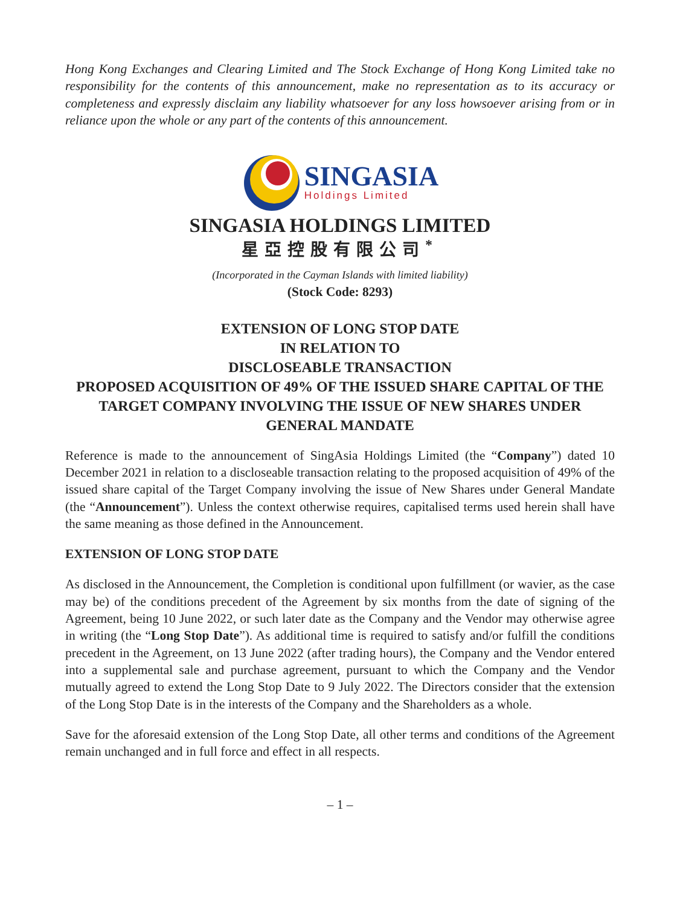Hong Kong Exchanges and Clearing Limited and The Stock Exchange of Hong Kong Limited take no responsibility for the contents of this announcement, make no representation as to its accuracy or completeness and expressly disclaim any liability whatsoever for any loss howsoever arising from or in reliance upon the whole or any part of the contents of this announcement.
SINGASIA
Holdings Limited
SINGASIA HOLDINGS LIMITED
星亞控股有限公司<sup>*</sup>
(Incorporated in the Cayman Islands with limited liability)
(Stock Code: 8293)
EXTENSION OF LONG STOP DATE
IN RELATION TO
DISCLOSEABLE TRANSACTION
PROPOSED ACQUISITION OF 49% OF THE ISSUED SHARE CAPITAL OF THE TARGET COMPANY INVOLVING THE ISSUE OF NEW SHARES UNDER GENERAL MANDATE
Reference is made to the announcement of SingAsia Holdings Limited (the “Company”) dated 10 December 2021 in relation to a discloseable transaction relating to the proposed acquisition of 49% of the issued share capital of the Target Company involving the issue of New Shares under General Mandate (the “Announcement”). Unless the context otherwise requires, capitalised terms used herein shall have the same meaning as those defined in the Announcement.
EXTENSION OF LONG STOP DATE
As disclosed in the Announcement, the Completion is conditional upon fulfillment (or wavier, as the case may be) of the conditions precedent of the Agreement by six months from the date of signing of the Agreement, being 10 June 2022, or such later date as the Company and the Vendor may otherwise agree in writing (the “Long Stop Date”). As additional time is required to satisfy and/or fulfill the conditions precedent in the Agreement, on 13 June 2022 (after trading hours), the Company and the Vendor entered into a supplemental sale and purchase agreement, pursuant to which the Company and the Vendor mutually agreed to extend the Long Stop Date to 9 July 2022. The Directors consider that the extension of the Long Stop Date is in the interests of the Company and the Shareholders as a whole.
Save for the aforesaid extension of the Long Stop Date, all other terms and conditions of the Agreement remain unchanged and in full force and effect in all respects.
– 1 –